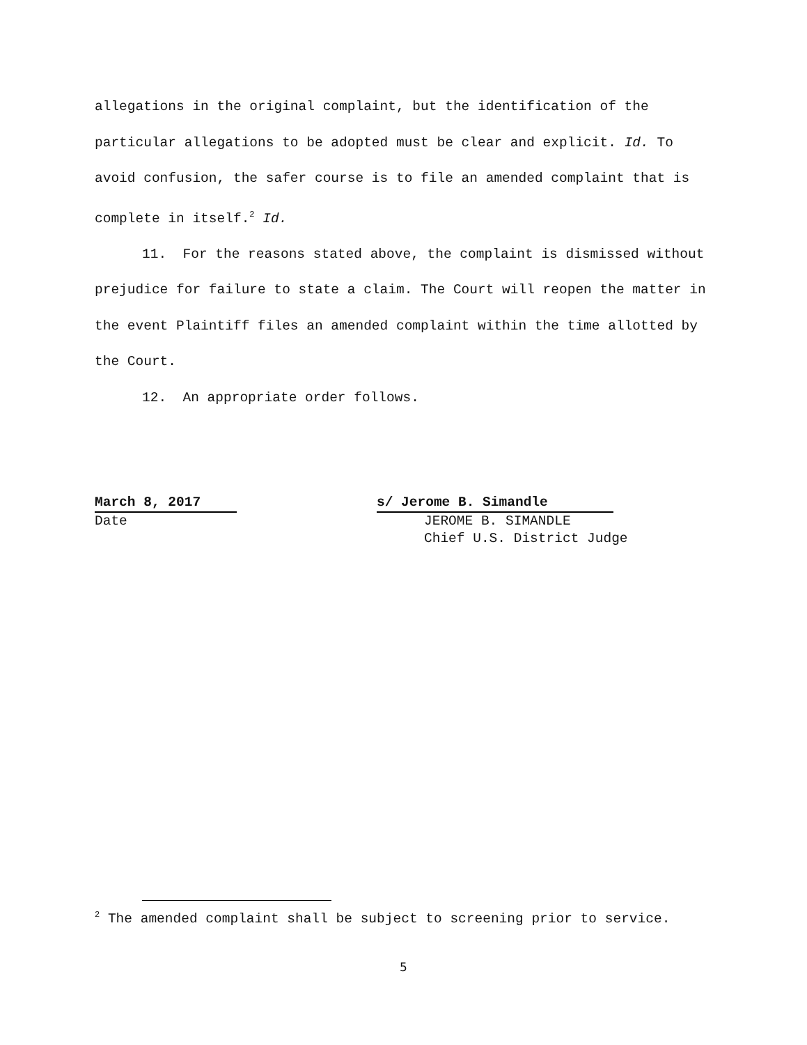allegations in the original complaint, but the identification of the particular allegations to be adopted must be clear and explicit. Id. To avoid confusion, the safer course is to file an amended complaint that is complete in itself.<sup>2</sup> Id.
11. For the reasons stated above, the complaint is dismissed without prejudice for failure to state a claim. The Court will reopen the matter in the event Plaintiff files an amended complaint within the time allotted by the Court.
12. An appropriate order follows.
March 8, 2017
Date
s/ Jerome B. Simandle
JEROME B. SIMANDLE
Chief U.S. District Judge
<sup>2</sup> The amended complaint shall be subject to screening prior to service.
5